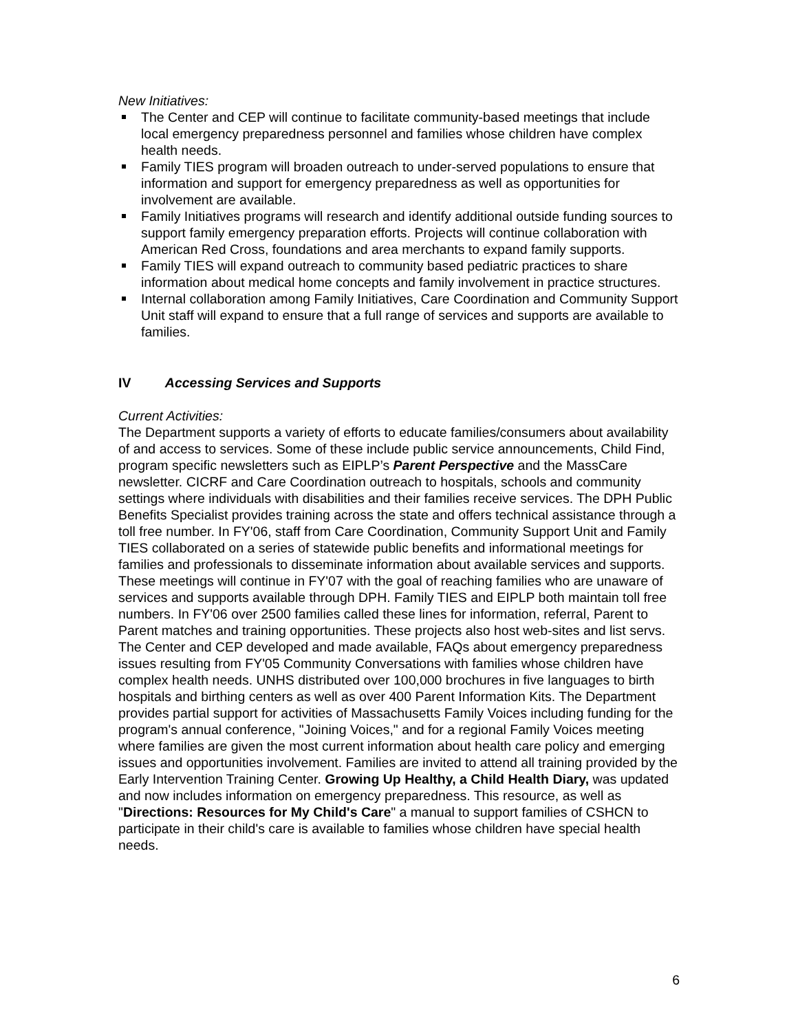New Initiatives:
The Center and CEP will continue to facilitate community-based meetings that include local emergency preparedness personnel and families whose children have complex health needs.
Family TIES program will broaden outreach to under-served populations to ensure that information and support for emergency preparedness as well as opportunities for involvement are available.
Family Initiatives programs will research and identify additional outside funding sources to support family emergency preparation efforts. Projects will continue collaboration with American Red Cross, foundations and area merchants to expand family supports.
Family TIES will expand outreach to community based pediatric practices to share information about medical home concepts and family involvement in practice structures.
Internal collaboration among Family Initiatives, Care Coordination and Community Support Unit staff will expand to ensure that a full range of services and supports are available to families.
IV Accessing Services and Supports
Current Activities:
The Department supports a variety of efforts to educate families/consumers about availability of and access to services. Some of these include public service announcements, Child Find, program specific newsletters such as EIPLP’s Parent Perspective and the MassCare newsletter. CICRF and Care Coordination outreach to hospitals, schools and community settings where individuals with disabilities and their families receive services. The DPH Public Benefits Specialist provides training across the state and offers technical assistance through a toll free number. In FY'06, staff from Care Coordination, Community Support Unit and Family TIES collaborated on a series of statewide public benefits and informational meetings for families and professionals to disseminate information about available services and supports. These meetings will continue in FY'07 with the goal of reaching families who are unaware of services and supports available through DPH. Family TIES and EIPLP both maintain toll free numbers. In FY'06 over 2500 families called these lines for information, referral, Parent to Parent matches and training opportunities. These projects also host web-sites and list servs. The Center and CEP developed and made available, FAQs about emergency preparedness issues resulting from FY'05 Community Conversations with families whose children have complex health needs. UNHS distributed over 100,000 brochures in five languages to birth hospitals and birthing centers as well as over 400 Parent Information Kits. The Department provides partial support for activities of Massachusetts Family Voices including funding for the program's annual conference, "Joining Voices," and for a regional Family Voices meeting where families are given the most current information about health care policy and emerging issues and opportunities involvement. Families are invited to attend all training provided by the Early Intervention Training Center. Growing Up Healthy, a Child Health Diary, was updated and now includes information on emergency preparedness. This resource, as well as "Directions: Resources for My Child's Care" a manual to support families of CSHCN to participate in their child's care is available to families whose children have special health needs.
6